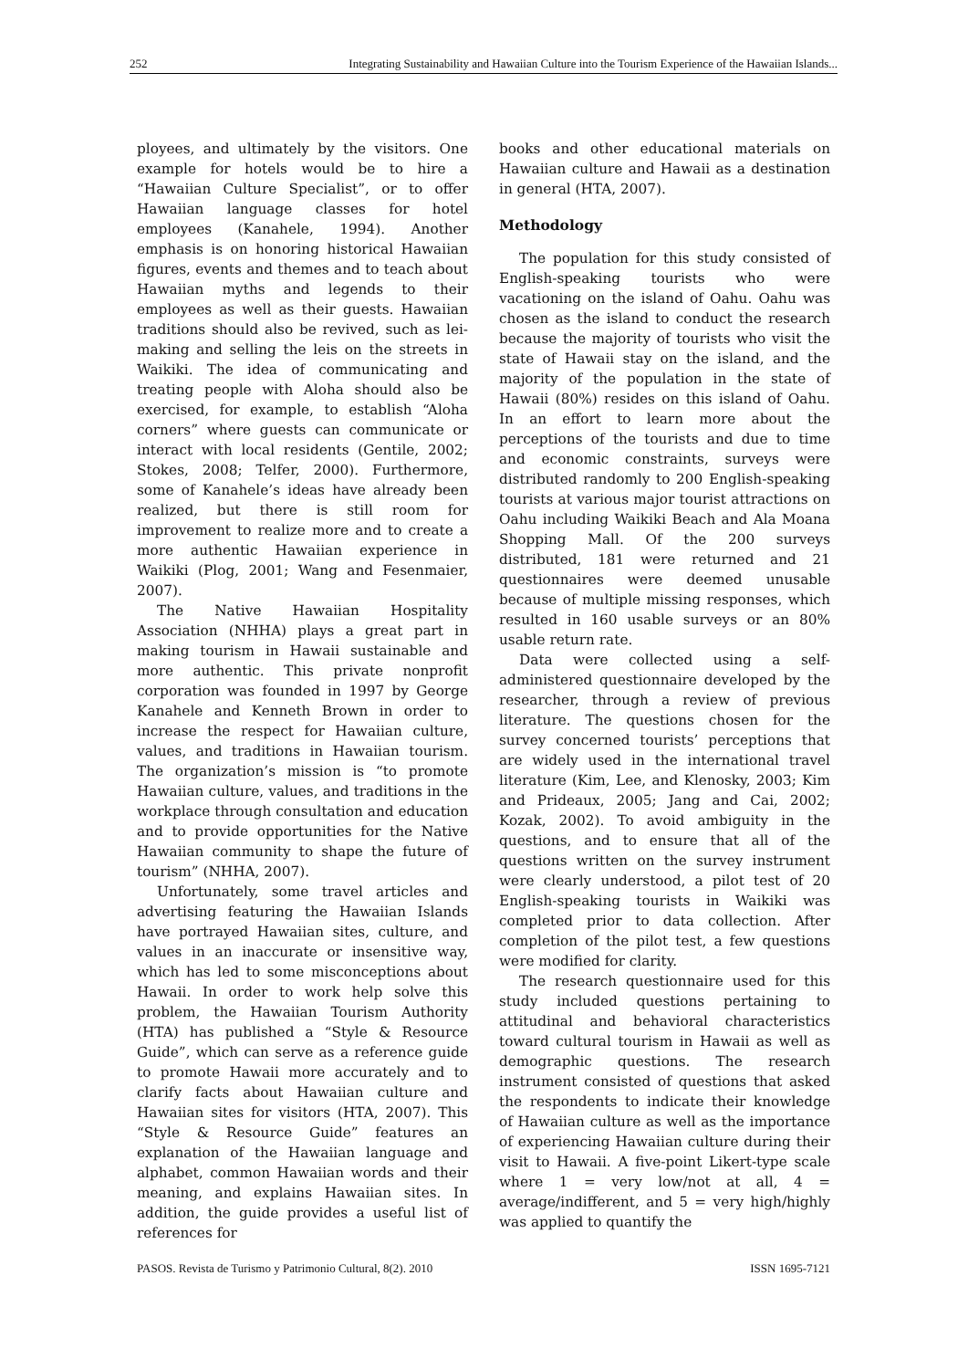252 Integrating Sustainability and Hawaiian Culture into the Tourism Experience of the Hawaiian Islands...
ployees, and ultimately by the visitors. One example for hotels would be to hire a “Hawaiian Culture Specialist”, or to offer Hawaiian language classes for hotel employees (Kanahele, 1994). Another emphasis is on honoring historical Hawaiian figures, events and themes and to teach about Hawaiian myths and legends to their employees as well as their guests. Hawaiian traditions should also be revived, such as lei-making and selling the leis on the streets in Waikiki. The idea of communicating and treating people with Aloha should also be exercised, for example, to establish “Aloha corners” where guests can communicate or interact with local residents (Gentile, 2002; Stokes, 2008; Telfer, 2000). Furthermore, some of Kanahele’s ideas have already been realized, but there is still room for improvement to realize more and to create a more authentic Hawaiian experience in Waikiki (Plog, 2001; Wang and Fesenmaier, 2007).
The Native Hawaiian Hospitality Association (NHHA) plays a great part in making tourism in Hawaii sustainable and more authentic. This private nonprofit corporation was founded in 1997 by George Kanahele and Kenneth Brown in order to increase the respect for Hawaiian culture, values, and traditions in Hawaiian tourism. The organization’s mission is “to promote Hawaiian culture, values, and traditions in the workplace through consultation and education and to provide opportunities for the Native Hawaiian community to shape the future of tourism” (NHHA, 2007).
Unfortunately, some travel articles and advertising featuring the Hawaiian Islands have portrayed Hawaiian sites, culture, and values in an inaccurate or insensitive way, which has led to some misconceptions about Hawaii. In order to work help solve this problem, the Hawaiian Tourism Authority (HTA) has published a “Style & Resource Guide”, which can serve as a reference guide to promote Hawaii more accurately and to clarify facts about Hawaiian culture and Hawaiian sites for visitors (HTA, 2007). This “Style & Resource Guide” features an explanation of the Hawaiian language and alphabet, common Hawaiian words and their meaning, and explains Hawaiian sites. In addition, the guide provides a useful list of references for
books and other educational materials on Hawaiian culture and Hawaii as a destination in general (HTA, 2007).
Methodology
The population for this study consisted of English-speaking tourists who were vacationing on the island of Oahu. Oahu was chosen as the island to conduct the research because the majority of tourists who visit the state of Hawaii stay on the island, and the majority of the population in the state of Hawaii (80%) resides on this island of Oahu. In an effort to learn more about the perceptions of the tourists and due to time and economic constraints, surveys were distributed randomly to 200 English-speaking tourists at various major tourist attractions on Oahu including Waikiki Beach and Ala Moana Shopping Mall. Of the 200 surveys distributed, 181 were returned and 21 questionnaires were deemed unusable because of multiple missing responses, which resulted in 160 usable surveys or an 80% usable return rate.
Data were collected using a self-administered questionnaire developed by the researcher, through a review of previous literature. The questions chosen for the survey concerned tourists’ perceptions that are widely used in the international travel literature (Kim, Lee, and Klenosky, 2003; Kim and Prideaux, 2005; Jang and Cai, 2002; Kozak, 2002). To avoid ambiguity in the questions, and to ensure that all of the questions written on the survey instrument were clearly understood, a pilot test of 20 English-speaking tourists in Waikiki was completed prior to data collection. After completion of the pilot test, a few questions were modified for clarity.
The research questionnaire used for this study included questions pertaining to attitudinal and behavioral characteristics toward cultural tourism in Hawaii as well as demographic questions. The research instrument consisted of questions that asked the respondents to indicate their knowledge of Hawaiian culture as well as the importance of experiencing Hawaiian culture during their visit to Hawaii. A five-point Likert-type scale where 1 = very low/not at all, 4 = average/indifferent, and 5 = very high/highly was applied to quantify the
PASOS. Revista de Turismo y Patrimonio Cultural, 8(2). 2010 ISSN 1695-7121